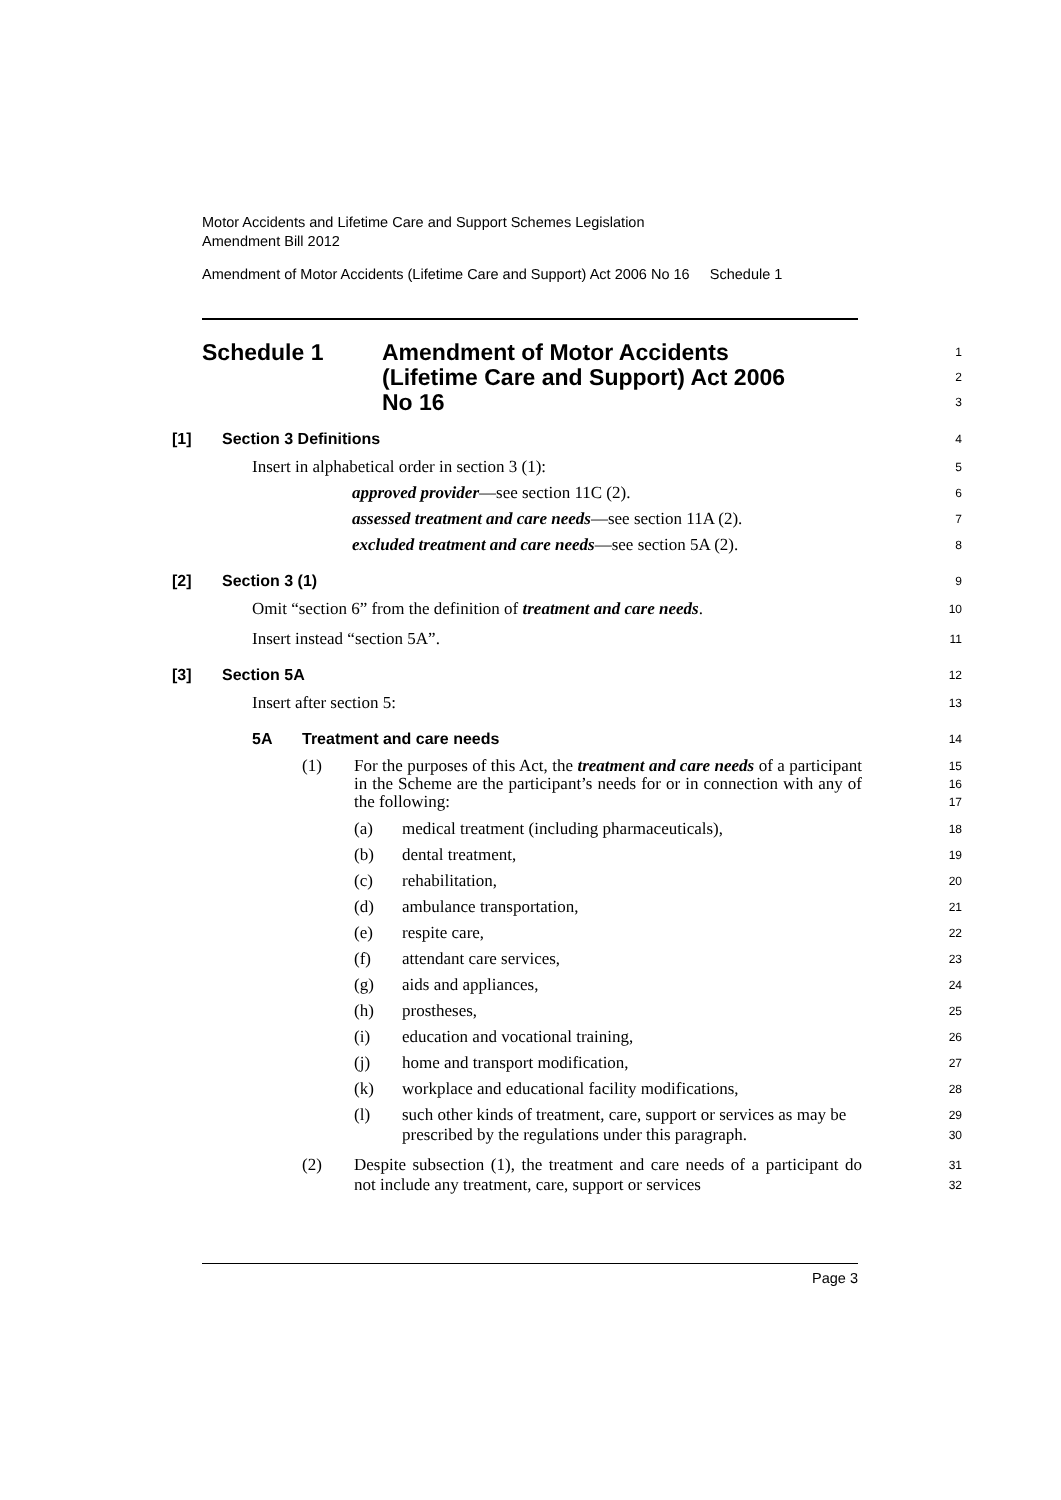Motor Accidents and Lifetime Care and Support Schemes Legislation
Amendment Bill 2012
Amendment of Motor Accidents (Lifetime Care and Support) Act 2006 No 16 Schedule 1
Schedule 1 Amendment of Motor Accidents
(Lifetime Care and Support) Act 2006
No 16
1
2
3
[1] Section 3 Definitions
4
Insert in alphabetical order in section 3 (1):
5
approved provider—see section 11C (2).
6
assessed treatment and care needs—see section 11A (2).
7
excluded treatment and care needs—see section 5A (2).
8
[2] Section 3 (1)
9
Omit “section 6” from the definition of treatment and care needs.
10
Insert instead “section 5A”.
11
[3] Section 5A
12
Insert after section 5:
13
5A Treatment and care needs
14
(1) For the purposes of this Act, the treatment and care needs of a participant in the Scheme are the participant’s needs for or in connection with any of the following:
15
16
17
(a) medical treatment (including pharmaceuticals),
18
(b) dental treatment,
19
(c) rehabilitation,
20
(d) ambulance transportation,
21
(e) respite care,
22
(f) attendant care services,
23
(g) aids and appliances,
24
(h) prostheses,
25
(i) education and vocational training,
26
(j) home and transport modification,
27
(k) workplace and educational facility modifications,
28
(l) such other kinds of treatment, care, support or services as may be prescribed by the regulations under this paragraph.
29
30
(2) Despite subsection (1), the treatment and care needs of a participant do not include any treatment, care, support or services
31
32
Page 3